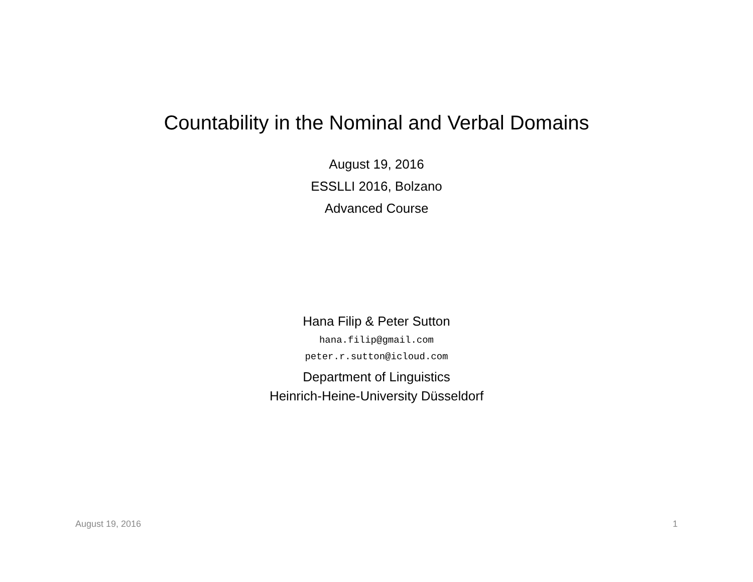Countability in the Nominal and Verbal Domains
August 19, 2016
ESSLLI 2016, Bolzano
Advanced Course
Hana Filip & Peter Sutton
hana.filip@gmail.com
peter.r.sutton@icloud.com
Department of Linguistics
Heinrich-Heine-University Düsseldorf
August 19, 2016 1